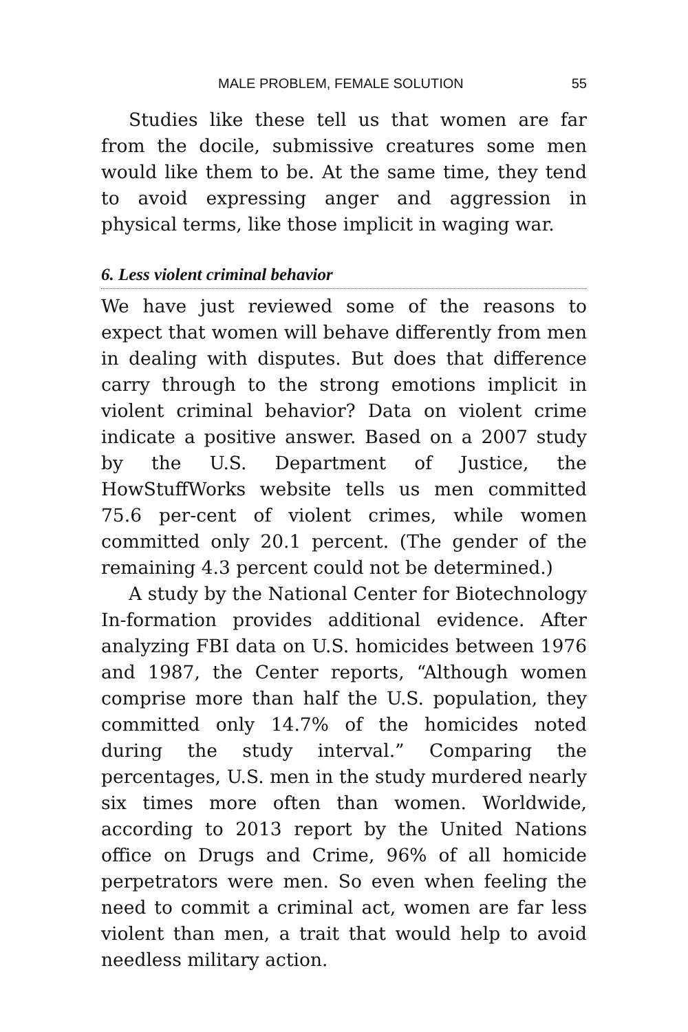MALE PROBLEM, FEMALE SOLUTION 55
Studies like these tell us that women are far from the docile, submissive creatures some men would like them to be. At the same time, they tend to avoid expressing anger and aggression in physical terms, like those implicit in waging war.
6. Less violent criminal behavior
We have just reviewed some of the reasons to expect that women will behave differently from men in dealing with disputes. But does that difference carry through to the strong emotions implicit in violent criminal behavior? Data on violent crime indicate a positive answer. Based on a 2007 study by the U.S. Department of Justice, the HowStuffWorks website tells us men committed 75.6 per-cent of violent crimes, while women committed only 20.1 percent. (The gender of the remaining 4.3 percent could not be determined.)
A study by the National Center for Biotechnology In-formation provides additional evidence. After analyzing FBI data on U.S. homicides between 1976 and 1987, the Center reports, “Although women comprise more than half the U.S. population, they committed only 14.7% of the homicides noted during the study interval.” Comparing the percentages, U.S. men in the study murdered nearly six times more often than women. Worldwide, according to 2013 report by the United Nations office on Drugs and Crime, 96% of all homicide perpetrators were men. So even when feeling the need to commit a criminal act, women are far less violent than men, a trait that would help to avoid needless military action.